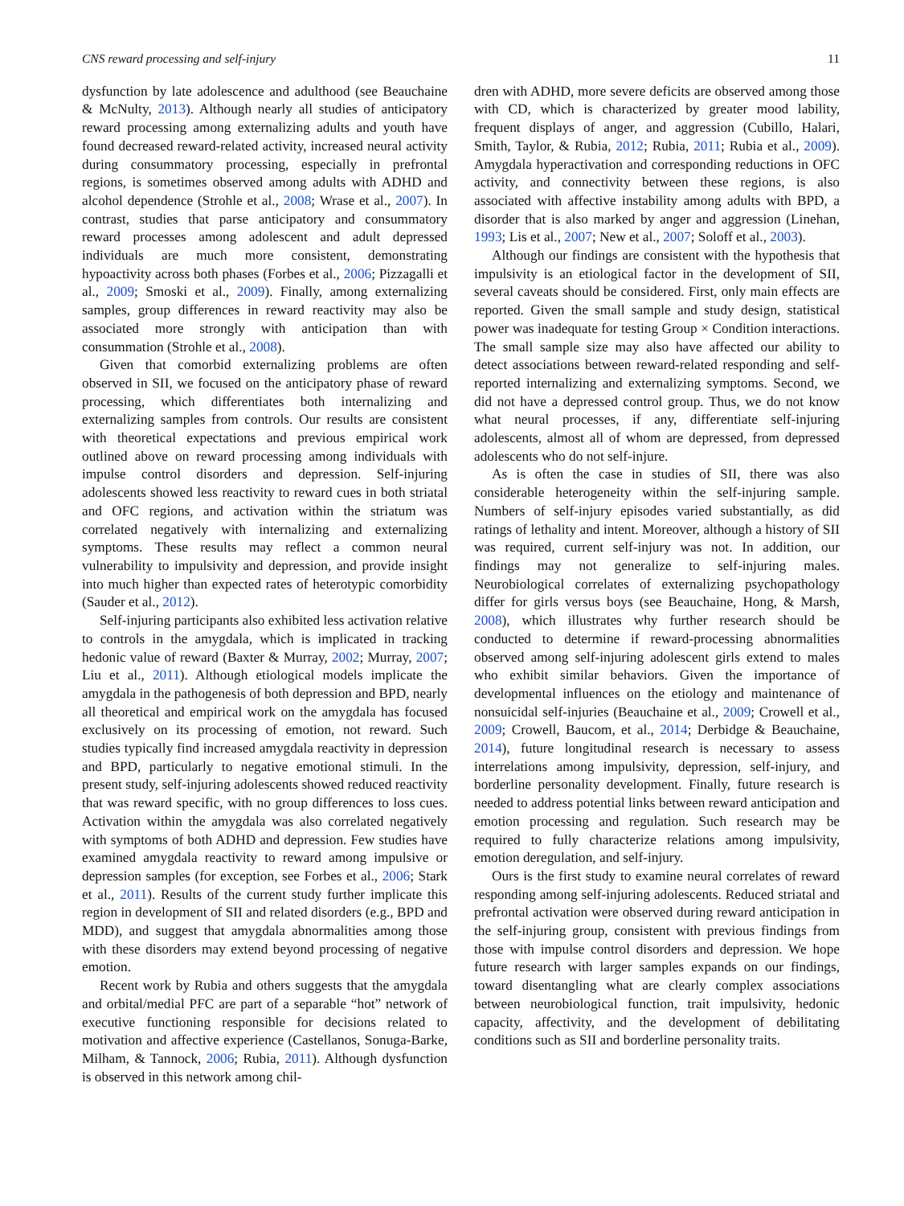CNS reward processing and self-injury 11
dysfunction by late adolescence and adulthood (see Beauchaine & McNulty, 2013). Although nearly all studies of anticipatory reward processing among externalizing adults and youth have found decreased reward-related activity, increased neural activity during consummatory processing, especially in prefrontal regions, is sometimes observed among adults with ADHD and alcohol dependence (Strohle et al., 2008; Wrase et al., 2007). In contrast, studies that parse anticipatory and consummatory reward processes among adolescent and adult depressed individuals are much more consistent, demonstrating hypoactivity across both phases (Forbes et al., 2006; Pizzagalli et al., 2009; Smoski et al., 2009). Finally, among externalizing samples, group differences in reward reactivity may also be associated more strongly with anticipation than with consummation (Strohle et al., 2008).
Given that comorbid externalizing problems are often observed in SII, we focused on the anticipatory phase of reward processing, which differentiates both internalizing and externalizing samples from controls. Our results are consistent with theoretical expectations and previous empirical work outlined above on reward processing among individuals with impulse control disorders and depression. Self-injuring adolescents showed less reactivity to reward cues in both striatal and OFC regions, and activation within the striatum was correlated negatively with internalizing and externalizing symptoms. These results may reflect a common neural vulnerability to impulsivity and depression, and provide insight into much higher than expected rates of heterotypic comorbidity (Sauder et al., 2012).
Self-injuring participants also exhibited less activation relative to controls in the amygdala, which is implicated in tracking hedonic value of reward (Baxter & Murray, 2002; Murray, 2007; Liu et al., 2011). Although etiological models implicate the amygdala in the pathogenesis of both depression and BPD, nearly all theoretical and empirical work on the amygdala has focused exclusively on its processing of emotion, not reward. Such studies typically find increased amygdala reactivity in depression and BPD, particularly to negative emotional stimuli. In the present study, self-injuring adolescents showed reduced reactivity that was reward specific, with no group differences to loss cues. Activation within the amygdala was also correlated negatively with symptoms of both ADHD and depression. Few studies have examined amygdala reactivity to reward among impulsive or depression samples (for exception, see Forbes et al., 2006; Stark et al., 2011). Results of the current study further implicate this region in development of SII and related disorders (e.g., BPD and MDD), and suggest that amygdala abnormalities among those with these disorders may extend beyond processing of negative emotion.
Recent work by Rubia and others suggests that the amygdala and orbital/medial PFC are part of a separable “hot” network of executive functioning responsible for decisions related to motivation and affective experience (Castellanos, Sonuga-Barke, Milham, & Tannock, 2006; Rubia, 2011). Although dysfunction is observed in this network among chil-
dren with ADHD, more severe deficits are observed among those with CD, which is characterized by greater mood lability, frequent displays of anger, and aggression (Cubillo, Halari, Smith, Taylor, & Rubia, 2012; Rubia, 2011; Rubia et al., 2009). Amygdala hyperactivation and corresponding reductions in OFC activity, and connectivity between these regions, is also associated with affective instability among adults with BPD, a disorder that is also marked by anger and aggression (Linehan, 1993; Lis et al., 2007; New et al., 2007; Soloff et al., 2003).
Although our findings are consistent with the hypothesis that impulsivity is an etiological factor in the development of SII, several caveats should be considered. First, only main effects are reported. Given the small sample and study design, statistical power was inadequate for testing Group × Condition interactions. The small sample size may also have affected our ability to detect associations between reward-related responding and self-reported internalizing and externalizing symptoms. Second, we did not have a depressed control group. Thus, we do not know what neural processes, if any, differentiate self-injuring adolescents, almost all of whom are depressed, from depressed adolescents who do not self-injure.
As is often the case in studies of SII, there was also considerable heterogeneity within the self-injuring sample. Numbers of self-injury episodes varied substantially, as did ratings of lethality and intent. Moreover, although a history of SII was required, current self-injury was not. In addition, our findings may not generalize to self-injuring males. Neurobiological correlates of externalizing psychopathology differ for girls versus boys (see Beauchaine, Hong, & Marsh, 2008), which illustrates why further research should be conducted to determine if reward-processing abnormalities observed among self-injuring adolescent girls extend to males who exhibit similar behaviors. Given the importance of developmental influences on the etiology and maintenance of nonsuicidal self-injuries (Beauchaine et al., 2009; Crowell et al., 2009; Crowell, Baucom, et al., 2014; Derbidge & Beauchaine, 2014), future longitudinal research is necessary to assess interrelations among impulsivity, depression, self-injury, and borderline personality development. Finally, future research is needed to address potential links between reward anticipation and emotion processing and regulation. Such research may be required to fully characterize relations among impulsivity, emotion deregulation, and self-injury.
Ours is the first study to examine neural correlates of reward responding among self-injuring adolescents. Reduced striatal and prefrontal activation were observed during reward anticipation in the self-injuring group, consistent with previous findings from those with impulse control disorders and depression. We hope future research with larger samples expands on our findings, toward disentangling what are clearly complex associations between neurobiological function, trait impulsivity, hedonic capacity, affectivity, and the development of debilitating conditions such as SII and borderline personality traits.